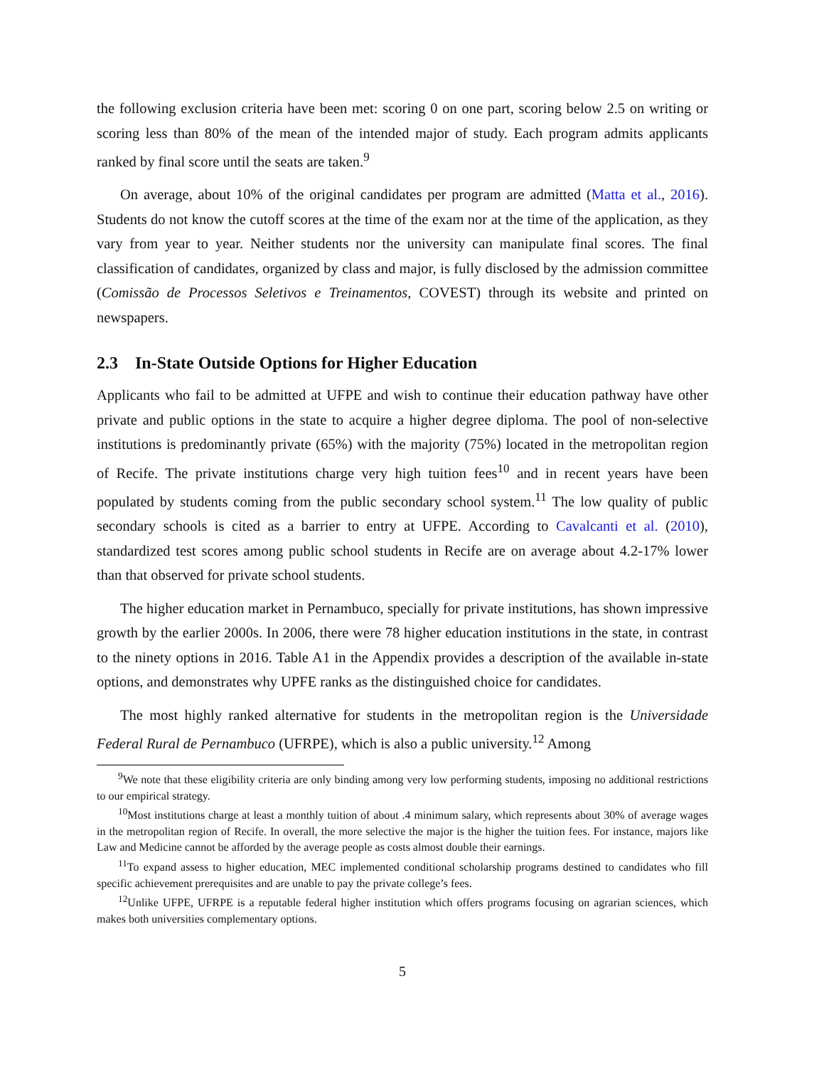the following exclusion criteria have been met: scoring 0 on one part, scoring below 2.5 on writing or scoring less than 80% of the mean of the intended major of study. Each program admits applicants ranked by final score until the seats are taken.<sup>9</sup>
On average, about 10% of the original candidates per program are admitted (Matta et al., 2016). Students do not know the cutoff scores at the time of the exam nor at the time of the application, as they vary from year to year. Neither students nor the university can manipulate final scores. The final classification of candidates, organized by class and major, is fully disclosed by the admission committee (Comissão de Processos Seletivos e Treinamentos, COVEST) through its website and printed on newspapers.
2.3 In-State Outside Options for Higher Education
Applicants who fail to be admitted at UFPE and wish to continue their education pathway have other private and public options in the state to acquire a higher degree diploma. The pool of non-selective institutions is predominantly private (65%) with the majority (75%) located in the metropolitan region of Recife. The private institutions charge very high tuition fees<sup>10</sup> and in recent years have been populated by students coming from the public secondary school system.<sup>11</sup> The low quality of public secondary schools is cited as a barrier to entry at UFPE. According to Cavalcanti et al. (2010), standardized test scores among public school students in Recife are on average about 4.2-17% lower than that observed for private school students.
The higher education market in Pernambuco, specially for private institutions, has shown impressive growth by the earlier 2000s. In 2006, there were 78 higher education institutions in the state, in contrast to the ninety options in 2016. Table A1 in the Appendix provides a description of the available in-state options, and demonstrates why UPFE ranks as the distinguished choice for candidates.
The most highly ranked alternative for students in the metropolitan region is the Universidade Federal Rural de Pernambuco (UFRPE), which is also a public university.<sup>12</sup> Among
<sup>9</sup> We note that these eligibility criteria are only binding among very low performing students, imposing no additional restrictions to our empirical strategy.
<sup>10</sup> Most institutions charge at least a monthly tuition of about .4 minimum salary, which represents about 30% of average wages in the metropolitan region of Recife. In overall, the more selective the major is the higher the tuition fees. For instance, majors like Law and Medicine cannot be afforded by the average people as costs almost double their earnings.
<sup>11</sup> To expand assess to higher education, MEC implemented conditional scholarship programs destined to candidates who fill specific achievement prerequisites and are unable to pay the private college’s fees.
<sup>12</sup> Unlike UFPE, UFRPE is a reputable federal higher institution which offers programs focusing on agrarian sciences, which makes both universities complementary options.
5